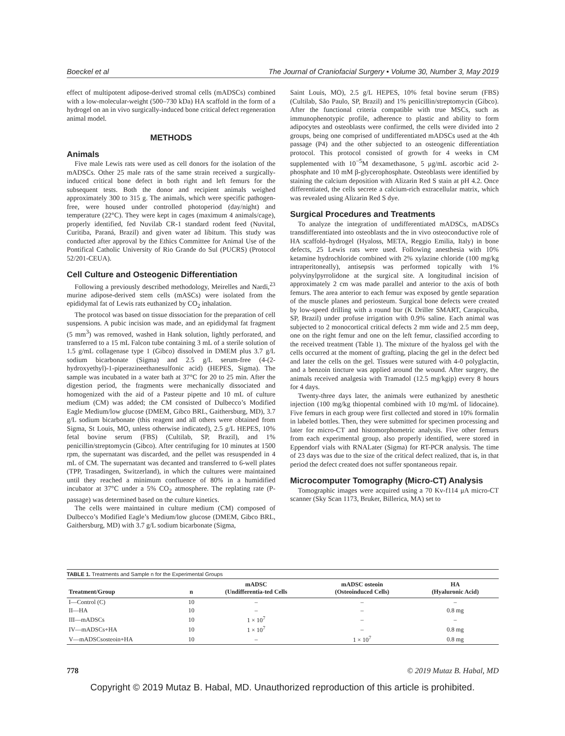Boeckel et al The Journal of Craniofacial Surgery • Volume 30, Number 3, May 2019
effect of multipotent adipose-derived stromal cells (mADSCs) combined with a low-molecular-weight (500–730 kDa) HA scaffold in the form of a hydrogel on an in vivo surgically-induced bone critical defect regeneration animal model.
METHODS
Animals
Five male Lewis rats were used as cell donors for the isolation of the mADSCs. Other 25 male rats of the same strain received a surgically-induced critical bone defect in both right and left femurs for the subsequent tests. Both the donor and recipient animals weighed approximately 300 to 315 g. The animals, which were specific pathogen-free, were housed under controlled photoperiod (day/night) and temperature (22°C). They were kept in cages (maximum 4 animals/cage), properly identified, fed Nuvilab CR-1 standard rodent feed (Nuvital, Curitiba, Paraná, Brazil) and given water ad libitum. This study was conducted after approval by the Ethics Committee for Animal Use of the Pontifical Catholic University of Rio Grande do Sul (PUCRS) (Protocol 52/201-CEUA).
Cell Culture and Osteogenic Differentiation
Following a previously described methodology, Meirelles and Nardi,<sup>23</sup> murine adipose-derived stem cells (mASCs) were isolated from the epididymal fat of Lewis rats euthanized by CO<sub>2</sub> inhalation.
The protocol was based on tissue dissociation for the preparation of cell suspensions. A pubic incision was made, and an epididymal fat fragment (5 mm<sup>3</sup>) was removed, washed in Hank solution, lightly perforated, and transferred to a 15 mL Falcon tube containing 3 mL of a sterile solution of 1.5 g/mL collagenase type 1 (Gibco) dissolved in DMEM plus 3.7 g/L sodium bicarbonate (Sigma) and 2.5 g/L serum-free (4-(2-hydroxyethyl)-1-piperazineethanesulfonic acid) (HEPES, Sigma). The sample was incubated in a water bath at 37°C for 20 to 25 min. After the digestion period, the fragments were mechanically dissociated and homogenized with the aid of a Pasteur pipette and 10 mL of culture medium (CM) was added; the CM consisted of Dulbecco’s Modified Eagle Medium/low glucose (DMEM, Gibco BRL, Gaithersburg, MD), 3.7 g/L sodium bicarbonate (this reagent and all others were obtained from Sigma, St Louis, MO, unless otherwise indicated), 2.5 g/L HEPES, 10% fetal bovine serum (FBS) (Cultilab, SP, Brazil), and 1% penicillin/streptomycin (Gibco). After centrifuging for 10 minutes at 1500 rpm, the supernatant was discarded, and the pellet was resuspended in 4 mL of CM. The supernatant was decanted and transferred to 6-well plates (TPP, Trasadingen, Switzerland), in which the cultures were maintained until they reached a minimum confluence of 80% in a humidified incubator at 37°C under a 5% CO<sub>2</sub> atmosphere. The replating rate (P-passage) was determined based on the culture kinetics.
The cells were maintained in culture medium (CM) composed of Dulbecco’s Modified Eagle’s Medium/low glucose (DMEM, Gibco BRL, Gaithersburg, MD) with 3.7 g/L sodium bicarbonate (Sigma,
Saint Louis, MO), 2.5 g/L HEPES, 10% fetal bovine serum (FBS) (Cultilab, São Paulo, SP, Brazil) and 1% penicillin/streptomycin (Gibco). After the functional criteria compatible with true MSCs, such as immunophenotypic profile, adherence to plastic and ability to form adipocytes and osteoblasts were confirmed, the cells were divided into 2 groups, being one comprised of undifferentiated mADSCs used at the 4th passage (P4) and the other subjected to an osteogenic differentiation protocol. This protocol consisted of growth for 4 weeks in CM supplemented with 10<sup>−5</sup>M dexamethasone, 5 μg/mL ascorbic acid 2-phosphate and 10 mM β-glycerophosphate. Osteoblasts were identified by staining the calcium deposition with Alizarin Red S stain at pH 4.2. Once differentiated, the cells secrete a calcium-rich extracellular matrix, which was revealed using Alizarin Red S dye.
Surgical Procedures and Treatments
To analyze the integration of undifferentiated mADSCs, mADSCs transdifferentiated into osteoblasts and the in vivo osteoconductive role of HA scaffold–hydrogel (Hyaloss, META, Reggio Emilia, Italy) in bone defects, 25 Lewis rats were used. Following anesthesia with 10% ketamine hydrochloride combined with 2% xylazine chloride (100 mg/kg intraperitoneally), antisepsis was performed topically with 1% polyvinylpyrrolidone at the surgical site. A longitudinal incision of approximately 2 cm was made parallel and anterior to the axis of both femurs. The area anterior to each femur was exposed by gentle separation of the muscle planes and periosteum. Surgical bone defects were created by low-speed drilling with a round bur (K Driller SMART, Carapicuíba, SP, Brazil) under profuse irrigation with 0.9% saline. Each animal was subjected to 2 monocortical critical defects 2 mm wide and 2.5 mm deep, one on the right femur and one on the left femur, classified according to the received treatment (Table 1). The mixture of the hyaloss gel with the cells occurred at the moment of grafting, placing the gel in the defect bed and later the cells on the gel. Tissues were sutured with 4-0 polyglactin, and a benzoin tincture was applied around the wound. After surgery, the animals received analgesia with Tramadol (12.5 mg/kgip) every 8 hours for 4 days.
Twenty-three days later, the animals were euthanized by anesthetic injection (100 mg/kg thiopental combined with 10 mg/mL of lidocaine). Five femurs in each group were first collected and stored in 10% formalin in labeled bottles. Then, they were submitted for specimen processing and later for micro-CT and histomorphometric analysis. Five other femurs from each experimental group, also properly identified, were stored in Eppendorf vials with RNALater (Sigma) for RT-PCR analysis. The time of 23 days was due to the size of the critical defect realized, that is, in that period the defect created does not suffer spontaneous repair.
Microcomputer Tomography (Micro-CT) Analysis
Tomographic images were acquired using a 70 Kv-f114 μA micro-CT scanner (Sky Scan 1173, Bruker, Billerica, MA) set to
TABLE 1. Treatments and Sample n for the Experimental Groups
| Treatment/Group | n | mADSC (Undifferentia-ted Cells | mADSC osteoin (Osteoinduced Cells) | HA (Hyaluronic Acid) |
| --- | --- | --- | --- | --- |
| I—Control (C) | 10 | – | – | – |
| II—HA | 10 | – | – | 0.8 mg |
| III—mADSCs | 10 | 1 × 10<sup>7</sup> | – | – |
| IV—mADSCs+HA | 10 | 1 × 10<sup>7</sup> | – | 0.8 mg |
| V—mADSCsosteoin+HA | 10 | – | 1 × 10<sup>7</sup> | 0.8 mg |
778 © 2019 Mutaz B. Habal, MD
Copyright © 2019 Mutaz B. Habal, MD. Unauthorized reproduction of this article is prohibited.